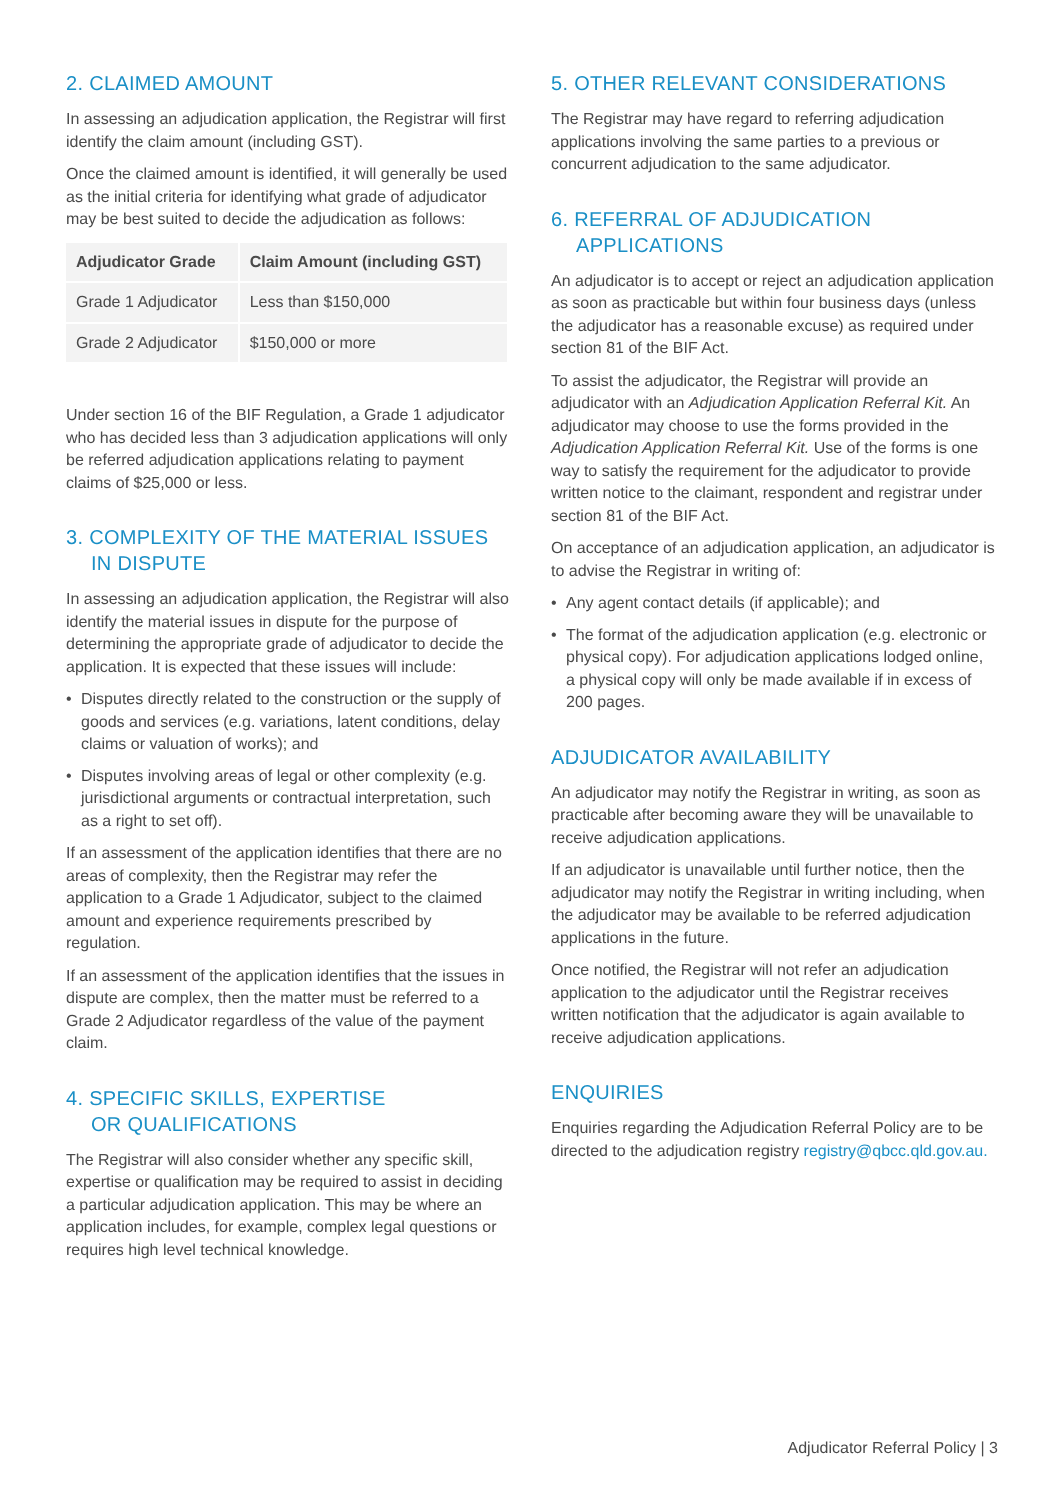2. CLAIMED AMOUNT
In assessing an adjudication application, the Registrar will first identify the claim amount (including GST).
Once the claimed amount is identified, it will generally be used as the initial criteria for identifying what grade of adjudicator may be best suited to decide the adjudication as follows:
| Adjudicator Grade | Claim Amount (including GST) |
| --- | --- |
| Grade 1 Adjudicator | Less than $150,000 |
| Grade 2 Adjudicator | $150,000 or more |
Under section 16 of the BIF Regulation, a Grade 1 adjudicator who has decided less than 3 adjudication applications will only be referred adjudication applications relating to payment claims of $25,000 or less.
3. COMPLEXITY OF THE MATERIAL ISSUES
IN DISPUTE
In assessing an adjudication application, the Registrar will also identify the material issues in dispute for the purpose of determining the appropriate grade of adjudicator to decide the application. It is expected that these issues will include:
• Disputes directly related to the construction or the supply of goods and services (e.g. variations, latent conditions, delay claims or valuation of works); and
• Disputes involving areas of legal or other complexity (e.g. jurisdictional arguments or contractual interpretation, such as a right to set off).
If an assessment of the application identifies that there are no areas of complexity, then the Registrar may refer the application to a Grade 1 Adjudicator, subject to the claimed amount and experience requirements prescribed by regulation.
If an assessment of the application identifies that the issues in dispute are complex, then the matter must be referred to a Grade 2 Adjudicator regardless of the value of the payment claim.
4. SPECIFIC SKILLS, EXPERTISE
OR QUALIFICATIONS
The Registrar will also consider whether any specific skill, expertise or qualification may be required to assist in deciding a particular adjudication application. This may be where an application includes, for example, complex legal questions or requires high level technical knowledge.
5. OTHER RELEVANT CONSIDERATIONS
The Registrar may have regard to referring adjudication applications involving the same parties to a previous or concurrent adjudication to the same adjudicator.
6. REFERRAL OF ADJUDICATION
APPLICATIONS
An adjudicator is to accept or reject an adjudication application as soon as practicable but within four business days (unless the adjudicator has a reasonable excuse) as required under section 81 of the BIF Act.
To assist the adjudicator, the Registrar will provide an adjudicator with an Adjudication Application Referral Kit. An adjudicator may choose to use the forms provided in the Adjudication Application Referral Kit. Use of the forms is one way to satisfy the requirement for the adjudicator to provide written notice to the claimant, respondent and registrar under section 81 of the BIF Act.
On acceptance of an adjudication application, an adjudicator is to advise the Registrar in writing of:
• Any agent contact details (if applicable); and
• The format of the adjudication application (e.g. electronic or physical copy). For adjudication applications lodged online, a physical copy will only be made available if in excess of 200 pages.
ADJUDICATOR AVAILABILITY
An adjudicator may notify the Registrar in writing, as soon as practicable after becoming aware they will be unavailable to receive adjudication applications.
If an adjudicator is unavailable until further notice, then the adjudicator may notify the Registrar in writing including, when the adjudicator may be available to be referred adjudication applications in the future.
Once notified, the Registrar will not refer an adjudication application to the adjudicator until the Registrar receives written notification that the adjudicator is again available to receive adjudication applications.
ENQUIRIES
Enquiries regarding the Adjudication Referral Policy are to be directed to the adjudication registry registry@qbcc.qld.gov.au.
Adjudicator Referral Policy | 3